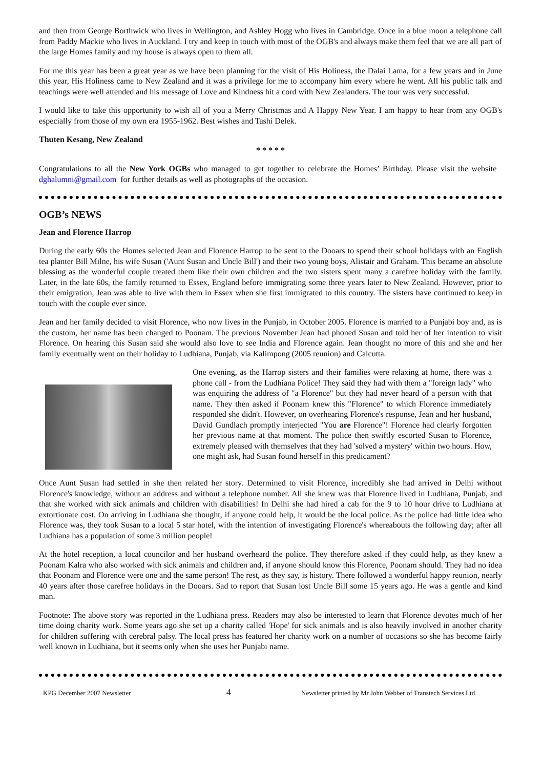and then from George Borthwick who lives in Wellington, and Ashley Hogg who lives in Cambridge. Once in a blue moon a telephone call from Paddy Mackie who lives in Auckland. I try and keep in touch with most of the OGB's and always make them feel that we are all part of the large Homes family and my house is always open to them all.
For me this year has been a great year as we have been planning for the visit of His Holiness, the Dalai Lama, for a few years and in June this year, His Holiness came to New Zealand and it was a privilege for me to accompany him every where he went. All his public talk and teachings were well attended and his message of Love and Kindness hit a cord with New Zealanders. The tour was very successful.
I would like to take this opportunity to wish all of you a Merry Christmas and A Happy New Year. I am happy to hear from any OGB's especially from those of my own era 1955-1962. Best wishes and Tashi Delek.
Thuten Kesang, New Zealand
* * * * *
Congratulations to all the New York OGBs who managed to get together to celebrate the Homes’ Birthday. Please visit the website dghalumni@gmail.com for further details as well as photographs of the occasion.
OGB’s NEWS
Jean and Florence Harrop
During the early 60s the Homes selected Jean and Florence Harrop to be sent to the Dooars to spend their school holidays with an English tea planter Bill Milne, his wife Susan ('Aunt Susan and Uncle Bill') and their two young boys, Alistair and Graham. This became an absolute blessing as the wonderful couple treated them like their own children and the two sisters spent many a carefree holiday with the family. Later, in the late 60s, the family returned to Essex, England before immigrating some three years later to New Zealand. However, prior to their emigration, Jean was able to live with them in Essex when she first immigrated to this country. The sisters have continued to keep in touch with the couple ever since.
Jean and her family decided to visit Florence, who now lives in the Punjab, in October 2005. Florence is married to a Punjabi boy and, as is the custom, her name has been changed to Poonam. The previous November Jean had phoned Susan and told her of her intention to visit Florence. On hearing this Susan said she would also love to see India and Florence again. Jean thought no more of this and she and her family eventually went on their holiday to Ludhiana, Punjab, via Kalimpong (2005 reunion) and Calcutta.
One evening, as the Harrop sisters and their families were relaxing at home, there was a phone call - from the Ludhiana Police! They said they had with them a "foreign lady" who was enquiring the address of "a Florence" but they had never heard of a person with that name. They then asked if Poonam knew this "Florence" to which Florence immediately responded she didn't. However, on overhearing Florence's response, Jean and her husband, David Gundlach promptly interjected "You are Florence"! Florence had clearly forgotten her previous name at that moment. The police then swiftly escorted Susan to Florence, extremely pleased with themselves that they had 'solved a mystery' within two hours. How, one might ask, had Susan found herself in this predicament?
Once Aunt Susan had settled in she then related her story. Determined to visit Florence, incredibly she had arrived in Delhi without Florence's knowledge, without an address and without a telephone number. All she knew was that Florence lived in Ludhiana, Punjab, and that she worked with sick animals and children with disabilities! In Delhi she had hired a cab for the 9 to 10 hour drive to Ludhiana at extortionate cost. On arriving in Ludhiana she thought, if anyone could help, it would be the local police. As the police had little idea who Florence was, they took Susan to a local 5 star hotel, with the intention of investigating Florence's whereabouts the following day; after all Ludhiana has a population of some 3 million people!
At the hotel reception, a local councilor and her husband overheard the police. They therefore asked if they could help, as they knew a Poonam Kalra who also worked with sick animals and children and, if anyone should know this Florence, Poonam should. They had no idea that Poonam and Florence were one and the same person! The rest, as they say, is history. There followed a wonderful happy reunion, nearly 40 years after those carefree holidays in the Dooars. Sad to report that Susan lost Uncle Bill some 15 years ago. He was a gentle and kind man.
Footnote: The above story was reported in the Ludhiana press. Readers may also be interested to learn that Florence devotes much of her time doing charity work. Some years ago she set up a charity called 'Hope' for sick animals and is also heavily involved in another charity for children suffering with cerebral palsy. The local press has featured her charity work on a number of occasions so she has become fairly well known in Ludhiana, but it seems only when she uses her Punjabi name.
KPG December 2007 Newsletter 4 Newsletter printed by Mr John Webber of Transtech Services Ltd.